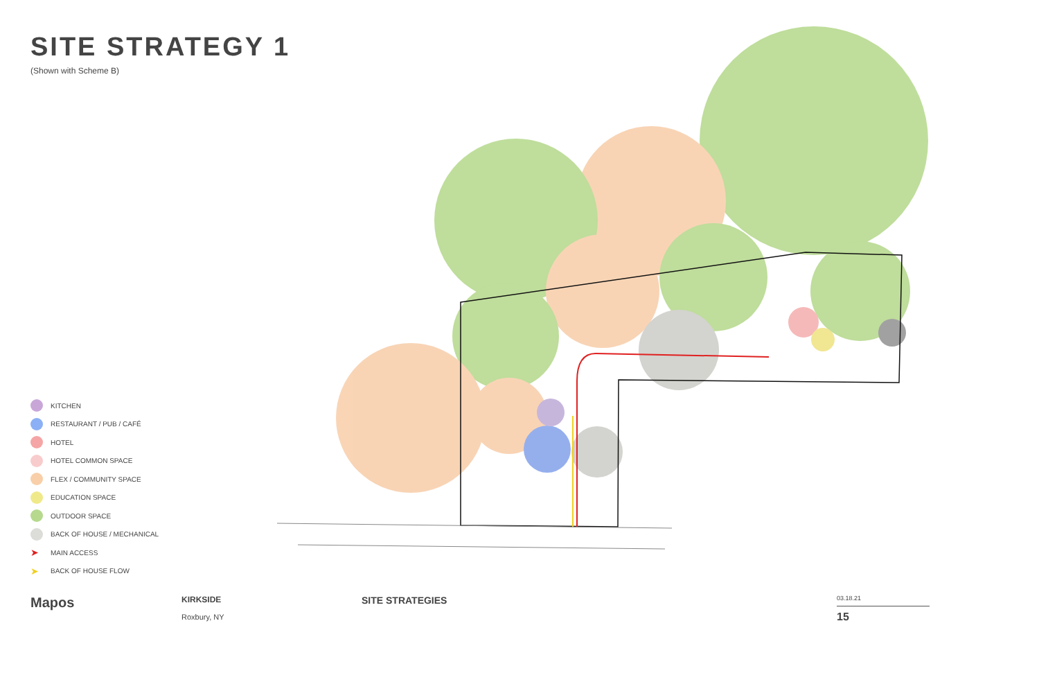SITE STRATEGY 1
(Shown with Scheme B)
KITCHEN
RESTAURANT / PUB / CAFÉ
HOTEL
HOTEL COMMON SPACE
FLEX / COMMUNITY SPACE
EDUCATION SPACE
OUTDOOR SPACE
BACK OF HOUSE / MECHANICAL
➤ MAIN ACCESS
➤ BACK OF HOUSE FLOW
Mapos
KIRKSIDE
Roxbury, NY
SITE STRATEGIES
03.18.21
15